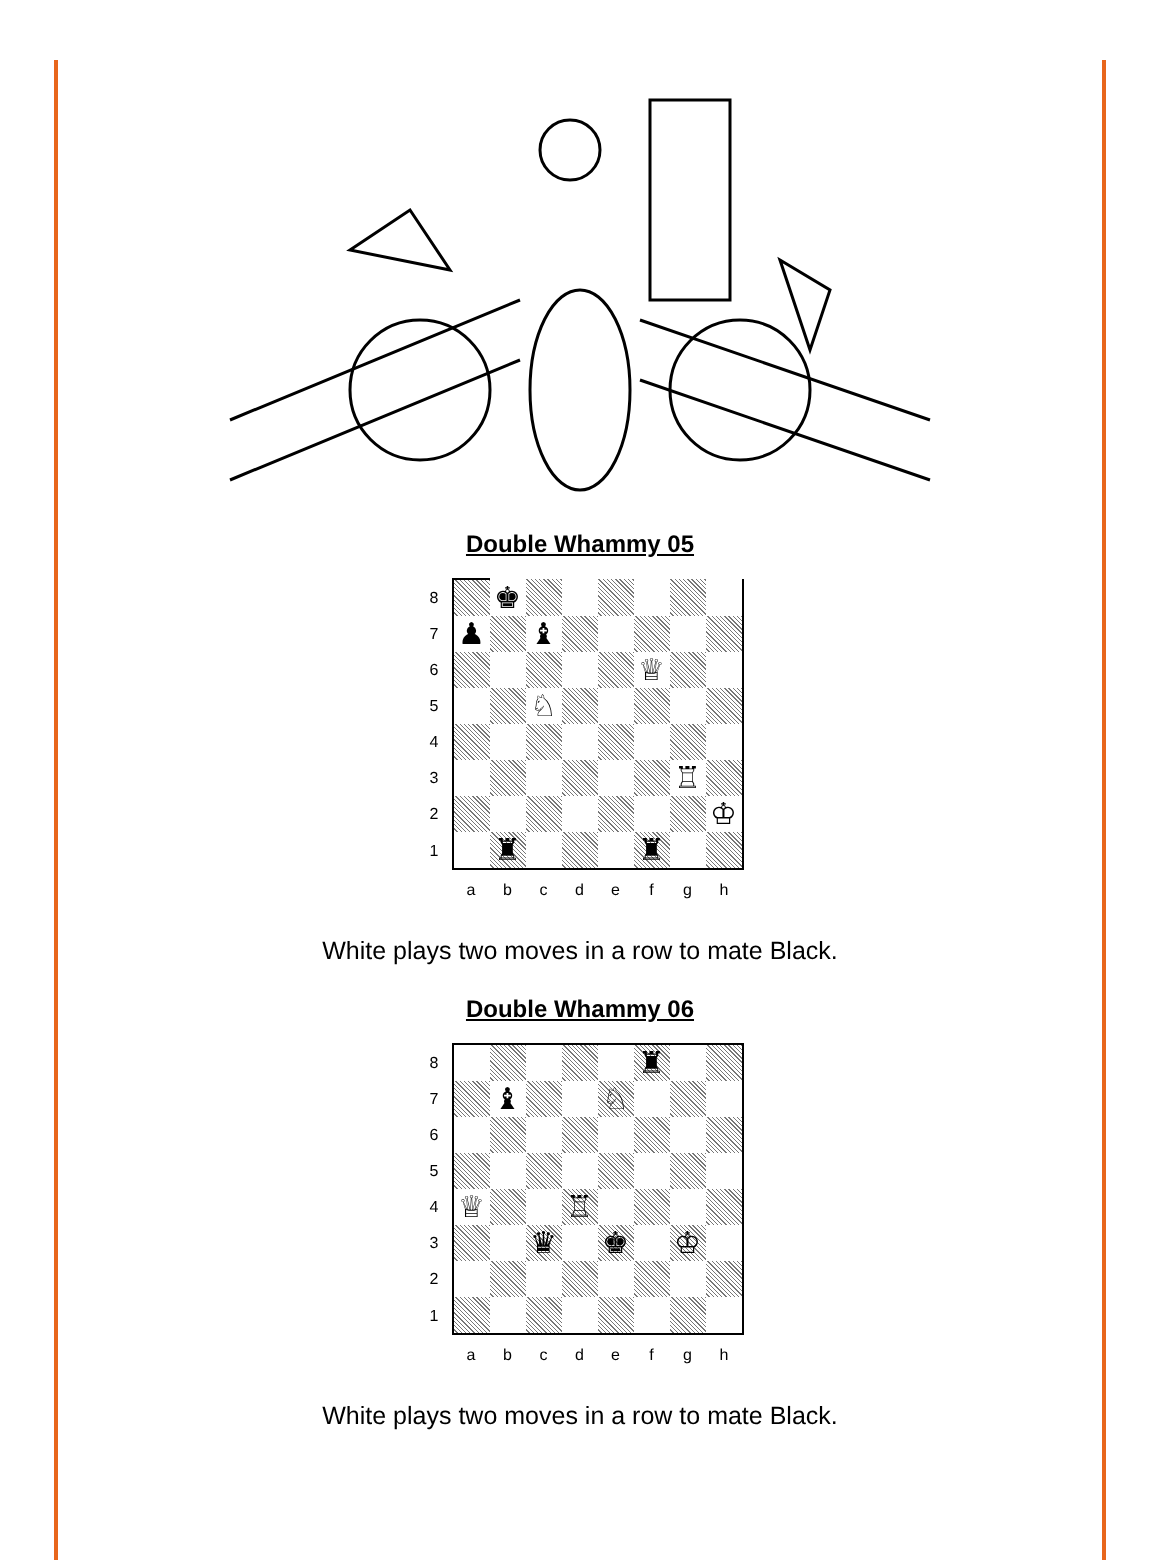Double Whammy 05
| 8 | | ♚ | | | | | | |
| 7 | ♟ | | ♝ | | | | | |
| 6 | | | | | | ♕ | | |
| 5 | | | ♘ | | | | | |
| 4 | | | | | | | | |
| 3 | | | | | | | ♖ | |
| 2 | | | | | | | | ♔ |
| 1 | | ♜ | | | | ♜ | | |
| | a | b | c | d | e | f | g | h |
White plays two moves in a row to mate Black.
Double Whammy 06
| 8 | | | | | | ♜ | | |
| 7 | | ♝ | | | ♘ | | | |
| 6 | | | | | | | | |
| 5 | | | | | | | | |
| 4 | ♕ | | | ♖ | | | | |
| 3 | | | ♛ | | ♚ | | ♔ | |
| 2 | | | | | | | | |
| 1 | | | | | | | | |
| | a | b | c | d | e | f | g | h |
White plays two moves in a row to mate Black.